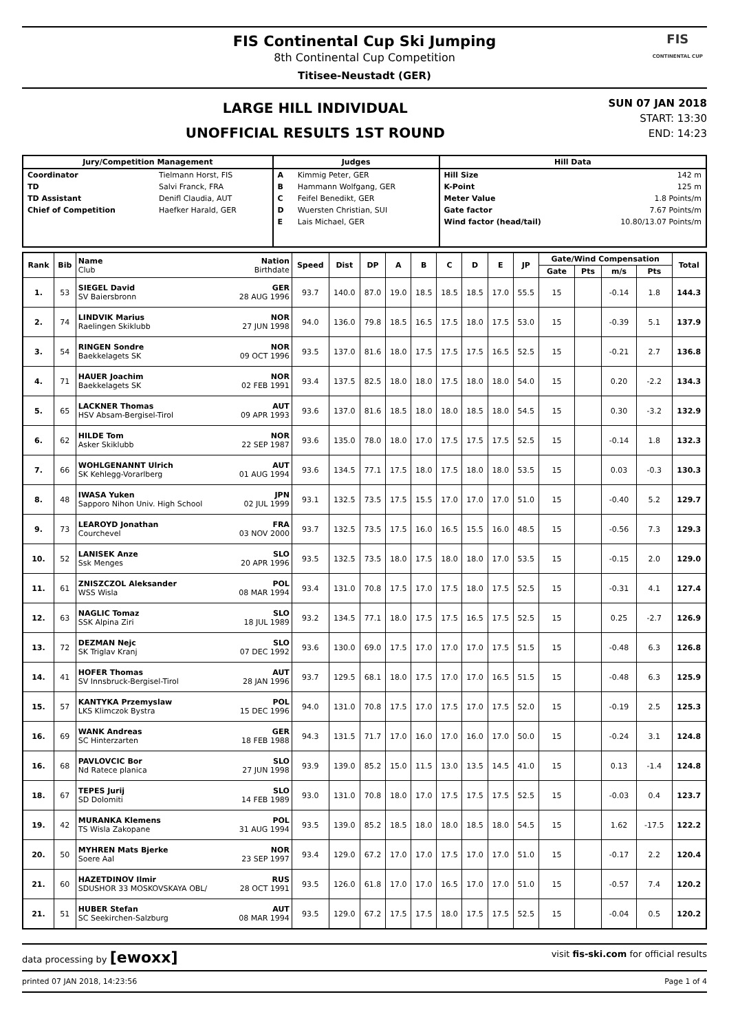FIS Continental Cup Ski Jumping
8th Continental Cup Competition
Titisee-Neustadt (GER)
FIS
CONTINENTAL CUP
LARGE HILL INDIVIDUAL
UNOFFICIAL RESULTS 1ST ROUND
SUN 07 JAN 2018
START: 13:30
END: 14:23
| Jury/Competition Management | | Judges | | Hill Data | |
| --- | --- | --- | --- | --- | --- |
| Coordinator | Tielmann Horst, FIS | A | Kimmig Peter, GER | Hill Size | 142 m |
| TD | Salvi Franck, FRA | B | Hammann Wolfgang, GER | K-Point | 125 m |
| TD Assistant | Denifl Claudia, AUT | C | Feifel Benedikt, GER | Meter Value | 1.8 Points/m |
| Chief of Competition | Haefker Harald, GER | D | Wuersten Christian, SUI | Gate factor | 7.67 Points/m |
| | | E | Lais Michael, GER | Wind factor (head/tail) | 10.80/13.07 Points/m |
| Rank | Bib | Name Nation Club Birthdate | Speed | Dist | DP | A | B | C | D | E | JP | Gate/Wind Compensation | | | | Total |
| --- | --- | --- | --- | --- | --- | --- | --- | --- | --- | --- | --- | --- | --- | --- | --- | --- |
| | | | | | | | | | | | | Gate | Pts | m/s | Pts | |
| 1. | 53 | SIEGEL David GER SV Baiersbronn 28 AUG 1996 | 93.7 | 140.0 | 87.0 | 19.0 | 18.5 | 18.5 | 18.5 | 17.0 | 55.5 | 15 | | -0.14 | 1.8 | 144.3 |
| 2. | 74 | LINDVIK Marius NOR Raelingen Skiklubb 27 JUN 1998 | 94.0 | 136.0 | 79.8 | 18.5 | 16.5 | 17.5 | 18.0 | 17.5 | 53.0 | 15 | | -0.39 | 5.1 | 137.9 |
| 3. | 54 | RINGEN Sondre NOR Baekkelagets SK 09 OCT 1996 | 93.5 | 137.0 | 81.6 | 18.0 | 17.5 | 17.5 | 17.5 | 16.5 | 52.5 | 15 | | -0.21 | 2.7 | 136.8 |
| 4. | 71 | HAUER Joachim NOR Baekkelagets SK 02 FEB 1991 | 93.4 | 137.5 | 82.5 | 18.0 | 18.0 | 17.5 | 18.0 | 18.0 | 54.0 | 15 | | 0.20 | -2.2 | 134.3 |
| 5. | 65 | LACKNER Thomas AUT HSV Absam-Bergisel-Tirol 09 APR 1993 | 93.6 | 137.0 | 81.6 | 18.5 | 18.0 | 18.0 | 18.5 | 18.0 | 54.5 | 15 | | 0.30 | -3.2 | 132.9 |
| 6. | 62 | HILDE Tom NOR Asker Skiklubb 22 SEP 1987 | 93.6 | 135.0 | 78.0 | 18.0 | 17.0 | 17.5 | 17.5 | 17.5 | 52.5 | 15 | | -0.14 | 1.8 | 132.3 |
| 7. | 66 | WOHLGENANNT Ulrich AUT SK Kehlegg-Vorarlberg 01 AUG 1994 | 93.6 | 134.5 | 77.1 | 17.5 | 18.0 | 17.5 | 18.0 | 18.0 | 53.5 | 15 | | 0.03 | -0.3 | 130.3 |
| 8. | 48 | IWASA Yuken JPN Sapporo Nihon Univ. High School 02 JUL 1999 | 93.1 | 132.5 | 73.5 | 17.5 | 15.5 | 17.0 | 17.0 | 17.0 | 51.0 | 15 | | -0.40 | 5.2 | 129.7 |
| 9. | 73 | LEAROYD Jonathan FRA Courchevel 03 NOV 2000 | 93.7 | 132.5 | 73.5 | 17.5 | 16.0 | 16.5 | 15.5 | 16.0 | 48.5 | 15 | | -0.56 | 7.3 | 129.3 |
| 10. | 52 | LANISEK Anze SLO Ssk Menges 20 APR 1996 | 93.5 | 132.5 | 73.5 | 18.0 | 17.5 | 18.0 | 18.0 | 17.0 | 53.5 | 15 | | -0.15 | 2.0 | 129.0 |
| 11. | 61 | ZNISZCZOL Aleksander POL WSS Wisla 08 MAR 1994 | 93.4 | 131.0 | 70.8 | 17.5 | 17.0 | 17.5 | 18.0 | 17.5 | 52.5 | 15 | | -0.31 | 4.1 | 127.4 |
| 12. | 63 | NAGLIC Tomaz SLO SSK Alpina Ziri 18 JUL 1989 | 93.2 | 134.5 | 77.1 | 18.0 | 17.5 | 17.5 | 16.5 | 17.5 | 52.5 | 15 | | 0.25 | -2.7 | 126.9 |
| 13. | 72 | DEZMAN Nejc SLO SK Triglav Kranj 07 DEC 1992 | 93.6 | 130.0 | 69.0 | 17.5 | 17.0 | 17.0 | 17.0 | 17.5 | 51.5 | 15 | | -0.48 | 6.3 | 126.8 |
| 14. | 41 | HOFER Thomas AUT SV Innsbruck-Bergisel-Tirol 28 JAN 1996 | 93.7 | 129.5 | 68.1 | 18.0 | 17.5 | 17.0 | 17.0 | 16.5 | 51.5 | 15 | | -0.48 | 6.3 | 125.9 |
| 15. | 57 | KANTYKA Przemyslaw POL LKS Klimczok Bystra 15 DEC 1996 | 94.0 | 131.0 | 70.8 | 17.5 | 17.0 | 17.5 | 17.0 | 17.5 | 52.0 | 15 | | -0.19 | 2.5 | 125.3 |
| 16. | 69 | WANK Andreas GER SC Hinterzarten 18 FEB 1988 | 94.3 | 131.5 | 71.7 | 17.0 | 16.0 | 17.0 | 16.0 | 17.0 | 50.0 | 15 | | -0.24 | 3.1 | 124.8 |
| 16. | 68 | PAVLOVCIC Bor SLO Nd Ratece planica 27 JUN 1998 | 93.9 | 139.0 | 85.2 | 15.0 | 11.5 | 13.0 | 13.5 | 14.5 | 41.0 | 15 | | 0.13 | -1.4 | 124.8 |
| 18. | 67 | TEPES Jurij SLO SD Dolomiti 14 FEB 1989 | 93.0 | 131.0 | 70.8 | 18.0 | 17.0 | 17.5 | 17.5 | 17.5 | 52.5 | 15 | | -0.03 | 0.4 | 123.7 |
| 19. | 42 | MURANKA Klemens POL TS Wisla Zakopane 31 AUG 1994 | 93.5 | 139.0 | 85.2 | 18.5 | 18.0 | 18.0 | 18.5 | 18.0 | 54.5 | 15 | | 1.62 | -17.5 | 122.2 |
| 20. | 50 | MYHREN Mats Bjerke NOR Soere Aal 23 SEP 1997 | 93.4 | 129.0 | 67.2 | 17.0 | 17.0 | 17.5 | 17.0 | 17.0 | 51.0 | 15 | | -0.17 | 2.2 | 120.4 |
| 21. | 60 | HAZETDINOV Ilmir RUS SDUSHOR 33 MOSKOVSKAYA OBL/ 28 OCT 1991 | 93.5 | 126.0 | 61.8 | 17.0 | 17.0 | 16.5 | 17.0 | 17.0 | 51.0 | 15 | | -0.57 | 7.4 | 120.2 |
| 21. | 51 | HUBER Stefan AUT SC Seekirchen-Salzburg 08 MAR 1994 | 93.5 | 129.0 | 67.2 | 17.5 | 17.5 | 18.0 | 17.5 | 17.5 | 52.5 | 15 | | -0.04 | 0.5 | 120.2 |
data processing by [ewoxx] visit fis-ski.com for official results
printed 07 JAN 2018, 14:23:56 Page 1 of 4